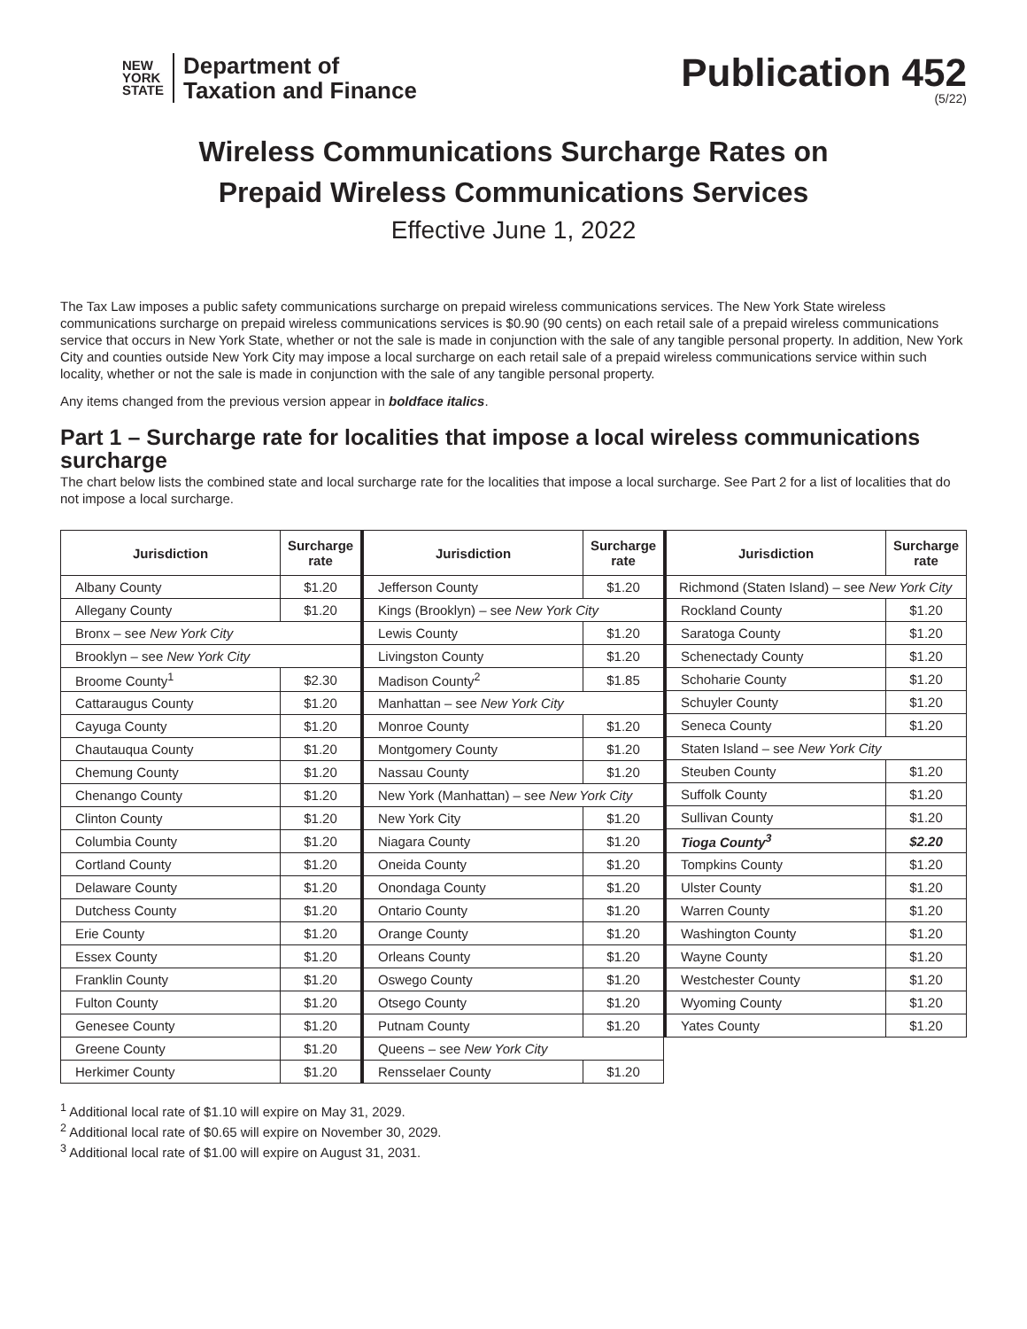NEW
YORK
STATE
Department of
Taxation and Finance
Publication 452
(5/22)
Wireless Communications Surcharge Rates on
Prepaid Wireless Communications Services
Effective June 1, 2022
The Tax Law imposes a public safety communications surcharge on prepaid wireless communications services. The New York State wireless communications surcharge on prepaid wireless communications services is $0.90 (90 cents) on each retail sale of a prepaid wireless communications service that occurs in New York State, whether or not the sale is made in conjunction with the sale of any tangible personal property. In addition, New York City and counties outside New York City may impose a local surcharge on each retail sale of a prepaid wireless communications service within such locality, whether or not the sale is made in conjunction with the sale of any tangible personal property.
Any items changed from the previous version appear in boldface italics.
Part 1 – Surcharge rate for localities that impose a local wireless communications surcharge
The chart below lists the combined state and local surcharge rate for the localities that impose a local surcharge. See Part 2 for a list of localities that do not impose a local surcharge.
| Jurisdiction | Surcharge rate |
| --- | --- |
| Albany County | $1.20 |
| Allegany County | $1.20 |
| Bronx – see New York City | |
| Brooklyn – see New York City | |
| Broome County<sup>1</sup> | $2.30 |
| Cattaraugus County | $1.20 |
| Cayuga County | $1.20 |
| Chautauqua County | $1.20 |
| Chemung County | $1.20 |
| Chenango County | $1.20 |
| Clinton County | $1.20 |
| Columbia County | $1.20 |
| Cortland County | $1.20 |
| Delaware County | $1.20 |
| Dutchess County | $1.20 |
| Erie County | $1.20 |
| Essex County | $1.20 |
| Franklin County | $1.20 |
| Fulton County | $1.20 |
| Genesee County | $1.20 |
| Greene County | $1.20 |
| Herkimer County | $1.20 |
| Jurisdiction | Surcharge rate |
| --- | --- |
| Jefferson County | $1.20 |
| Kings (Brooklyn) – see New York City | |
| Lewis County | $1.20 |
| Livingston County | $1.20 |
| Madison County<sup>2</sup> | $1.85 |
| Manhattan – see New York City | |
| Monroe County | $1.20 |
| Montgomery County | $1.20 |
| Nassau County | $1.20 |
| New York (Manhattan) – see New York City | |
| New York City | $1.20 |
| Niagara County | $1.20 |
| Oneida County | $1.20 |
| Onondaga County | $1.20 |
| Ontario County | $1.20 |
| Orange County | $1.20 |
| Orleans County | $1.20 |
| Oswego County | $1.20 |
| Otsego County | $1.20 |
| Putnam County | $1.20 |
| Queens – see New York City | |
| Rensselaer County | $1.20 |
| Jurisdiction | Surcharge rate |
| --- | --- |
| Richmond (Staten Island) – see New York City | |
| Rockland County | $1.20 |
| Saratoga County | $1.20 |
| Schenectady County | $1.20 |
| Schoharie County | $1.20 |
| Schuyler County | $1.20 |
| Seneca County | $1.20 |
| Staten Island – see New York City | |
| Steuben County | $1.20 |
| Suffolk County | $1.20 |
| Sullivan County | $1.20 |
| Tioga County<sup>3</sup> | $2.20 |
| Tompkins County | $1.20 |
| Ulster County | $1.20 |
| Warren County | $1.20 |
| Washington County | $1.20 |
| Wayne County | $1.20 |
| Westchester County | $1.20 |
| Wyoming County | $1.20 |
| Yates County | $1.20 |
<sup>1</sup> Additional local rate of $1.10 will expire on May 31, 2029.
<sup>2</sup> Additional local rate of $0.65 will expire on November 30, 2029.
<sup>3</sup> Additional local rate of $1.00 will expire on August 31, 2031.